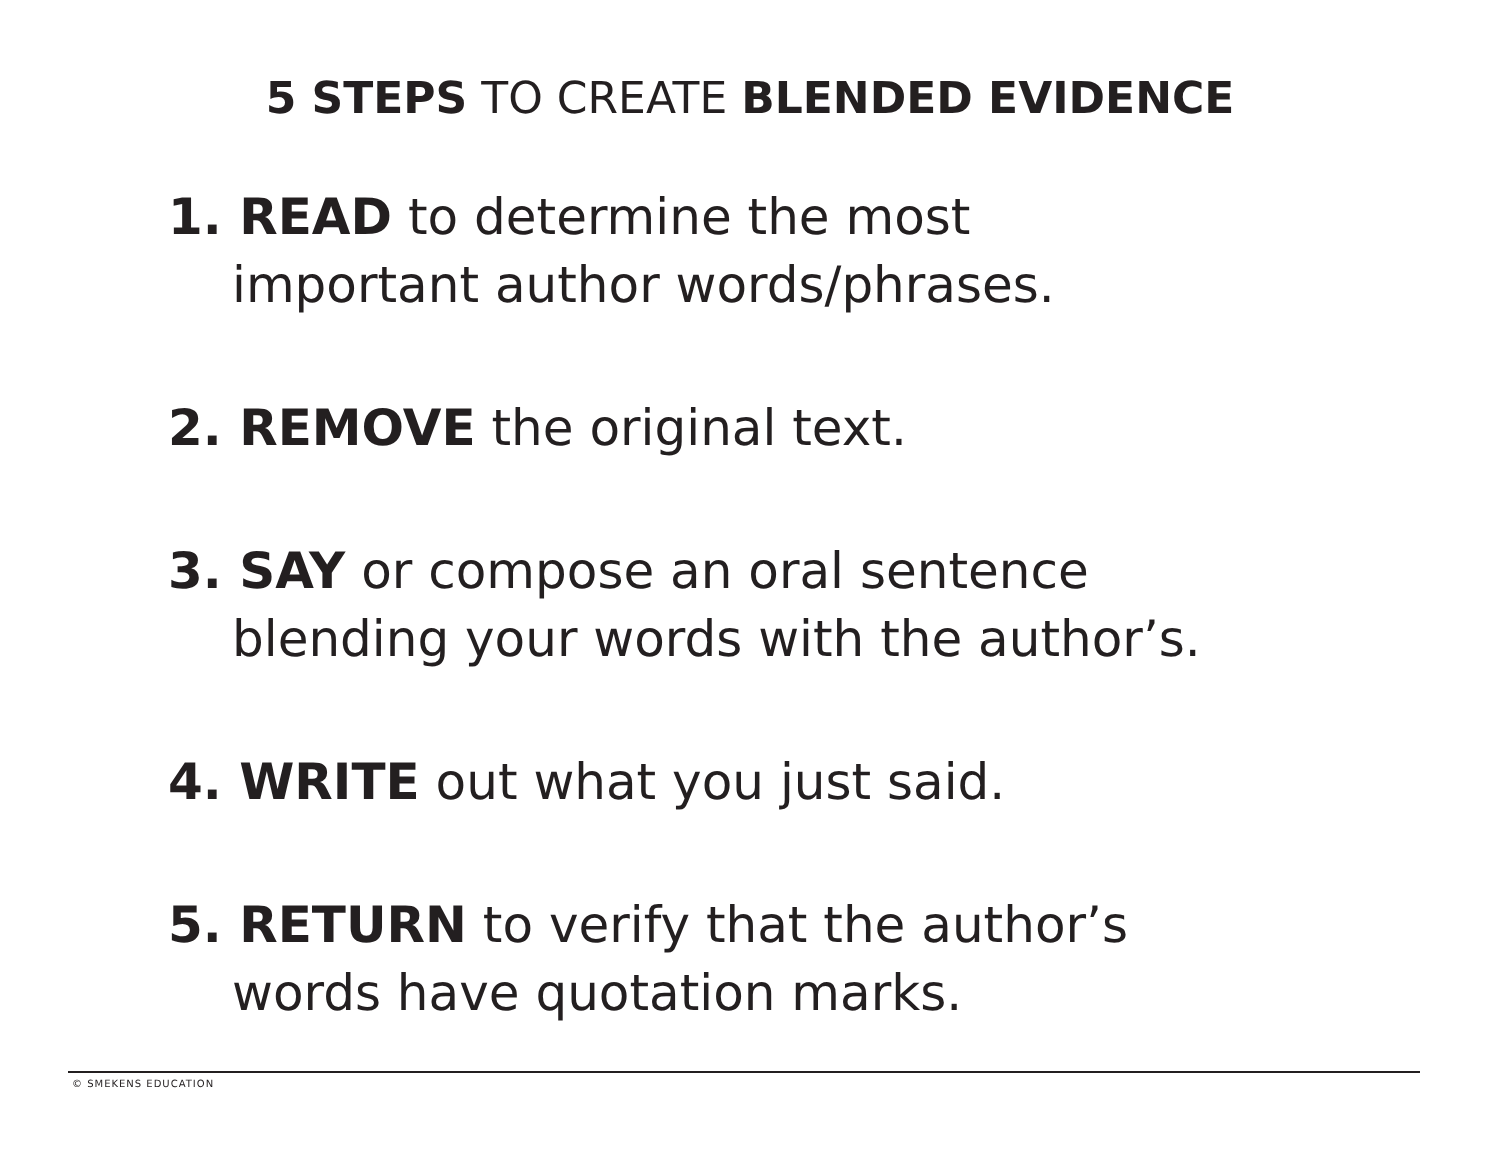5 STEPS TO CREATE BLENDED EVIDENCE
1. READ to determine the most
important author words/phrases.
2. REMOVE the original text.
3. SAY or compose an oral sentence
blending your words with the author’s.
4. WRITE out what you just said.
5. RETURN to verify that the author’s
words have quotation marks.
© SMEKENS EDUCATION